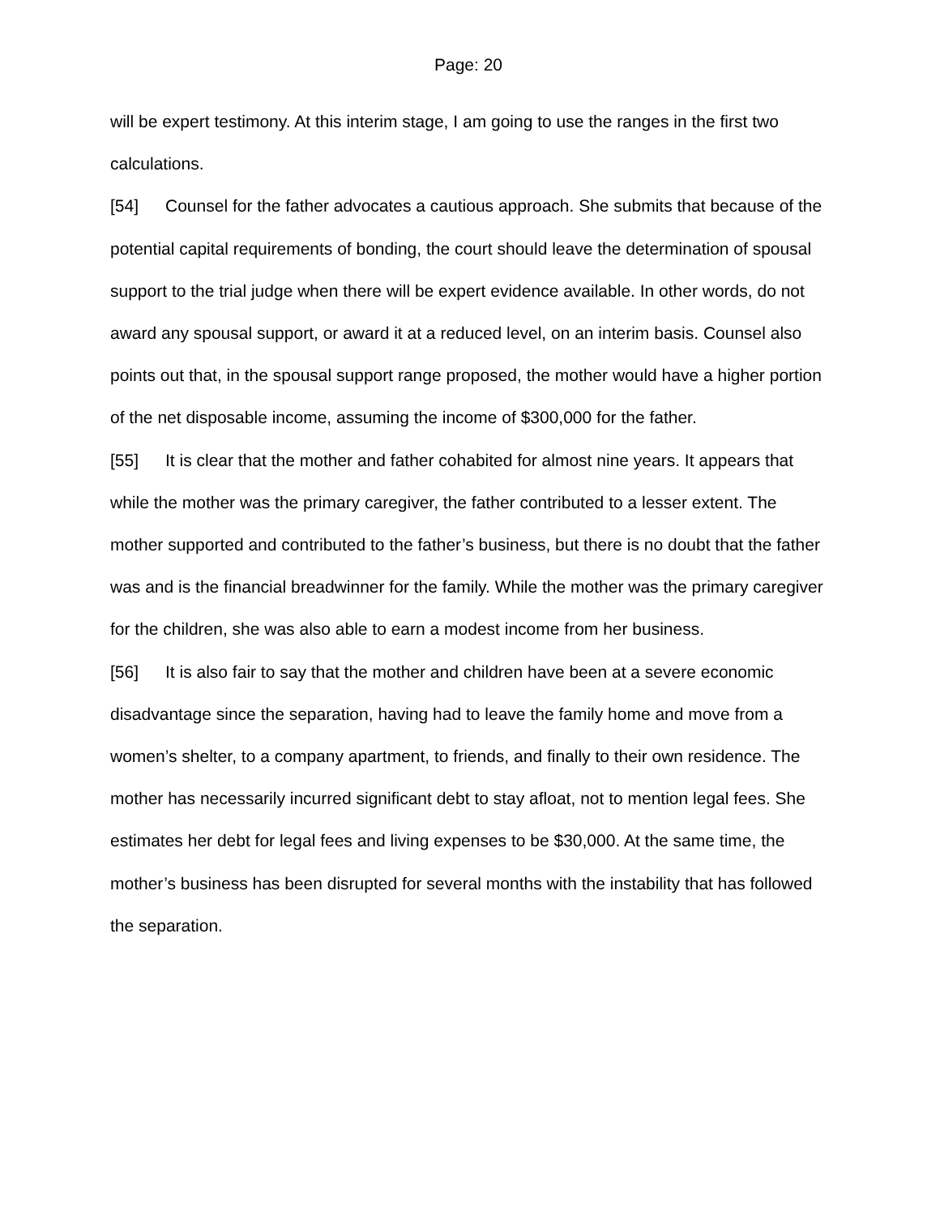Page: 20
will be expert testimony. At this interim stage, I am going to use the ranges in the first two calculations.
[54] Counsel for the father advocates a cautious approach. She submits that because of the potential capital requirements of bonding, the court should leave the determination of spousal support to the trial judge when there will be expert evidence available. In other words, do not award any spousal support, or award it at a reduced level, on an interim basis. Counsel also points out that, in the spousal support range proposed, the mother would have a higher portion of the net disposable income, assuming the income of $300,000 for the father.
[55] It is clear that the mother and father cohabited for almost nine years. It appears that while the mother was the primary caregiver, the father contributed to a lesser extent. The mother supported and contributed to the father’s business, but there is no doubt that the father was and is the financial breadwinner for the family. While the mother was the primary caregiver for the children, she was also able to earn a modest income from her business.
[56] It is also fair to say that the mother and children have been at a severe economic disadvantage since the separation, having had to leave the family home and move from a women’s shelter, to a company apartment, to friends, and finally to their own residence. The mother has necessarily incurred significant debt to stay afloat, not to mention legal fees. She estimates her debt for legal fees and living expenses to be $30,000. At the same time, the mother’s business has been disrupted for several months with the instability that has followed the separation.